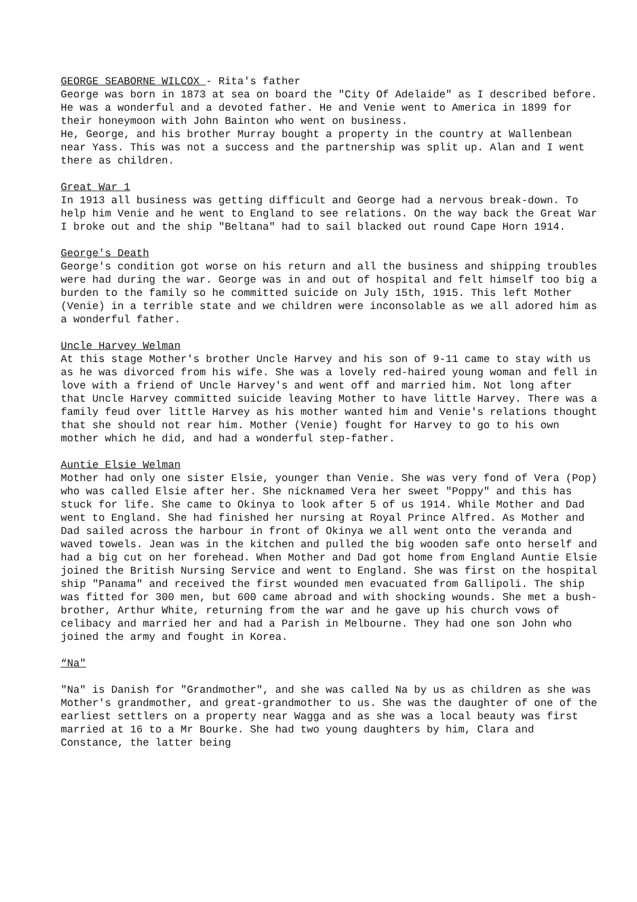GEORGE SEABORNE WILCOX - Rita's father
George was born in 1873 at sea on board the "City Of Adelaide" as I described before. He was a wonderful and a devoted father. He and Venie went to America in 1899 for their honeymoon with John Bainton who went on business.
He, George, and his brother Murray bought a property in the country at Wallenbean near Yass. This was not a success and the partnership was split up. Alan and I went there as children.
Great War 1
In 1913 all business was getting difficult and George had a nervous break-down. To help him Venie and he went to England to see relations. On the way back the Great War I broke out and the ship "Beltana" had to sail blacked out round Cape Horn 1914.
George's Death
George's condition got worse on his return and all the business and shipping troubles were had during the war. George was in and out of hospital and felt himself too big a burden to the family so he committed suicide on July 15th, 1915. This left Mother (Venie) in a terrible state and we children were inconsolable as we all adored him as a wonderful father.
Uncle Harvey Welman
At this stage Mother's brother Uncle Harvey and his son of 9-11 came to stay with us as he was divorced from his wife. She was a lovely red-haired young woman and fell in love with a friend of Uncle Harvey's and went off and married him. Not long after that Uncle Harvey committed suicide leaving Mother to have little Harvey. There was a family feud over little Harvey as his mother wanted him and Venie's relations thought that she should not rear him. Mother (Venie) fought for Harvey to go to his own mother which he did, and had a wonderful step-father.
Auntie Elsie Welman
Mother had only one sister Elsie, younger than Venie. She was very fond of Vera (Pop) who was called Elsie after her. She nicknamed Vera her sweet "Poppy" and this has stuck for life. She came to Okinya to look after 5 of us 1914. While Mother and Dad went to England. She had finished her nursing at Royal Prince Alfred. As Mother and Dad sailed across the harbour in front of Okinya we all went onto the veranda and waved towels. Jean was in the kitchen and pulled the big wooden safe onto herself and had a big cut on her forehead. When Mother and Dad got home from England Auntie Elsie joined the British Nursing Service and went to England. She was first on the hospital ship "Panama" and received the first wounded men evacuated from Gallipoli. The ship was fitted for 300 men, but 600 came abroad and with shocking wounds. She met a bush-brother, Arthur White, returning from the war and he gave up his church vows of celibacy and married her and had a Parish in Melbourne. They had one son John who joined the army and fought in Korea.
“Na"
"Na" is Danish for "Grandmother", and she was called Na by us as children as she was Mother's grandmother, and great-grandmother to us. She was the daughter of one of the earliest settlers on a property near Wagga and as she was a local beauty was first married at 16 to a Mr Bourke. She had two young daughters by him, Clara and Constance, the latter being